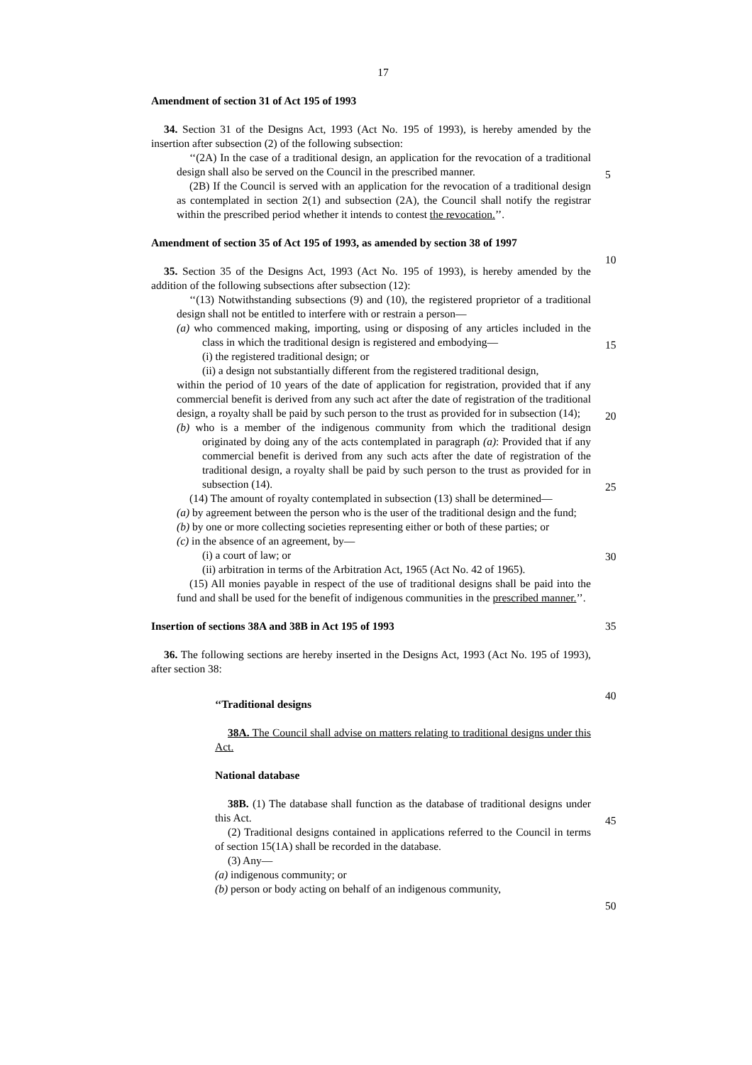17
Amendment of section 31 of Act 195 of 1993
34. Section 31 of the Designs Act, 1993 (Act No. 195 of 1993), is hereby amended by the insertion after subsection (2) of the following subsection:
‘‘(2A) In the case of a traditional design, an application for the revocation of a traditional design shall also be served on the Council in the prescribed manner.
(2B) If the Council is served with an application for the revocation of a traditional design as contemplated in section 2(1) and subsection (2A), the Council shall notify the registrar within the prescribed period whether it intends to contest the revocation.’’.
Amendment of section 35 of Act 195 of 1993, as amended by section 38 of 1997
35. Section 35 of the Designs Act, 1993 (Act No. 195 of 1993), is hereby amended by the addition of the following subsections after subsection (12):
‘‘(13) Notwithstanding subsections (9) and (10), the registered proprietor of a traditional design shall not be entitled to interfere with or restrain a person—
(a) who commenced making, importing, using or disposing of any articles included in the class in which the traditional design is registered and embodying—
(i) the registered traditional design; or
(ii) a design not substantially different from the registered traditional design,
within the period of 10 years of the date of application for registration, provided that if any commercial benefit is derived from any such act after the date of registration of the traditional design, a royalty shall be paid by such person to the trust as provided for in subsection (14);
(b) who is a member of the indigenous community from which the traditional design originated by doing any of the acts contemplated in paragraph (a): Provided that if any commercial benefit is derived from any such acts after the date of registration of the traditional design, a royalty shall be paid by such person to the trust as provided for in subsection (14).
(14) The amount of royalty contemplated in subsection (13) shall be determined—
(a) by agreement between the person who is the user of the traditional design and the fund;
(b) by one or more collecting societies representing either or both of these parties; or
(c) in the absence of an agreement, by—
(i) a court of law; or
(ii) arbitration in terms of the Arbitration Act, 1965 (Act No. 42 of 1965).
(15) All monies payable in respect of the use of traditional designs shall be paid into the fund and shall be used for the benefit of indigenous communities in the prescribed manner.’’.
Insertion of sections 38A and 38B in Act 195 of 1993
36. The following sections are hereby inserted in the Designs Act, 1993 (Act No. 195 of 1993), after section 38:
‘‘Traditional designs
38A. The Council shall advise on matters relating to traditional designs under this Act.
National database
38B. (1) The database shall function as the database of traditional designs under this Act.
(2) Traditional designs contained in applications referred to the Council in terms of section 15(1A) shall be recorded in the database.
(3) Any—
(a) indigenous community; or
(b) person or body acting on behalf of an indigenous community,
5
10
15
20
25
30
35
40
45
50